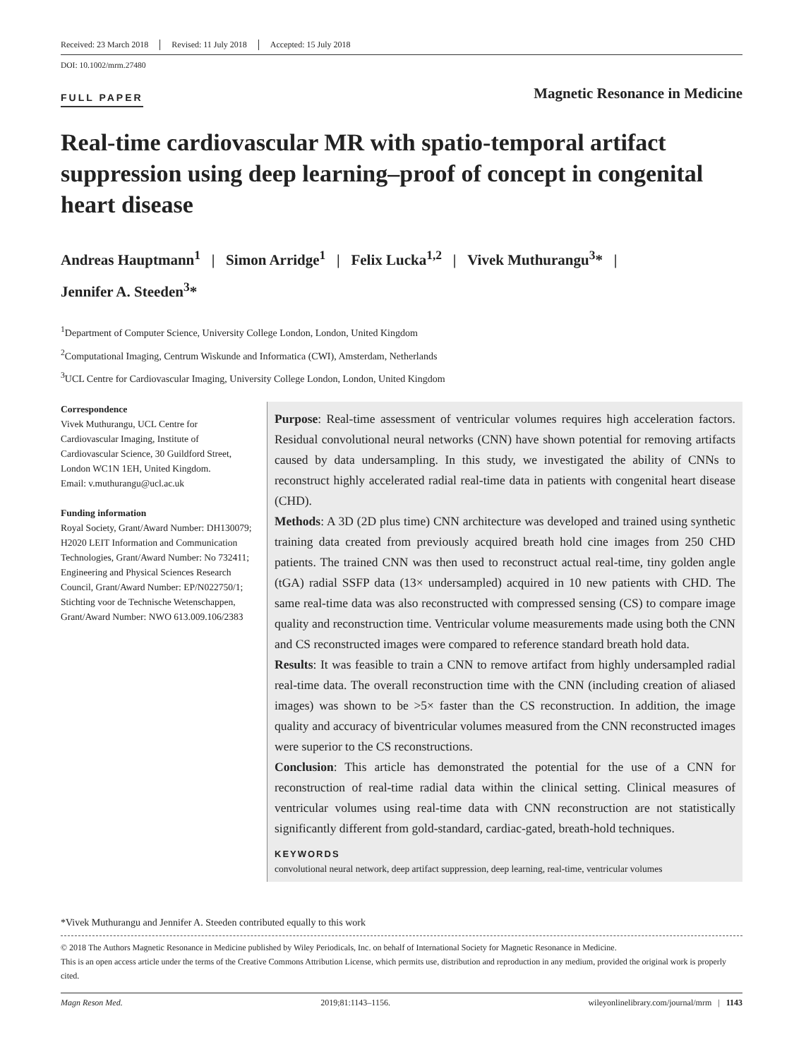Received: 23 March 2018 Revised: 11 July 2018 Accepted: 15 July 2018
DOI: 10.1002/mrm.27480
FULL PAPER
Magnetic Resonance in Medicine
Real-time cardiovascular MR with spatio-temporal artifact suppression using deep learning–proof of concept in congenital heart disease
Andreas Hauptmann<sup>1</sup> | Simon Arridge<sup>1</sup> | Felix Lucka<sup>1,2</sup> | Vivek Muthurangu<sup>3</sup>* |
Jennifer A. Steeden<sup>3</sup>*
<sup>1</sup> Department of Computer Science, University College London, London, United Kingdom
<sup>2</sup> Computational Imaging, Centrum Wiskunde and Informatica (CWI), Amsterdam, Netherlands
<sup>3</sup> UCL Centre for Cardiovascular Imaging, University College London, London, United Kingdom
Correspondence
Vivek Muthurangu, UCL Centre for Cardiovascular Imaging, Institute of Cardiovascular Science, 30 Guildford Street, London WC1N 1EH, United Kingdom.
Email: v.muthurangu@ucl.ac.uk
Funding information
Royal Society, Grant/Award Number: DH130079; H2020 LEIT Information and Communication Technologies, Grant/Award Number: No 732411; Engineering and Physical Sciences Research Council, Grant/Award Number: EP/N022750/1; Stichting voor de Technische Wetenschappen, Grant/Award Number: NWO 613.009.106/2383
Purpose: Real-time assessment of ventricular volumes requires high acceleration factors. Residual convolutional neural networks (CNN) have shown potential for removing artifacts caused by data undersampling. In this study, we investigated the ability of CNNs to reconstruct highly accelerated radial real-time data in patients with congenital heart disease (CHD).
Methods: A 3D (2D plus time) CNN architecture was developed and trained using synthetic training data created from previously acquired breath hold cine images from 250 CHD patients. The trained CNN was then used to reconstruct actual real-time, tiny golden angle (tGA) radial SSFP data (13× undersampled) acquired in 10 new patients with CHD. The same real-time data was also reconstructed with compressed sensing (CS) to compare image quality and reconstruction time. Ventricular volume measurements made using both the CNN and CS reconstructed images were compared to reference standard breath hold data.
Results: It was feasible to train a CNN to remove artifact from highly undersampled radial real-time data. The overall reconstruction time with the CNN (including creation of aliased images) was shown to be >5× faster than the CS reconstruction. In addition, the image quality and accuracy of biventricular volumes measured from the CNN reconstructed images were superior to the CS reconstructions.
Conclusion: This article has demonstrated the potential for the use of a CNN for reconstruction of real-time radial data within the clinical setting. Clinical measures of ventricular volumes using real-time data with CNN reconstruction are not statistically significantly different from gold-standard, cardiac-gated, breath-hold techniques.
KEYWORDS
convolutional neural network, deep artifact suppression, deep learning, real-time, ventricular volumes
*Vivek Muthurangu and Jennifer A. Steeden contributed equally to this work
© 2018 The Authors Magnetic Resonance in Medicine published by Wiley Periodicals, Inc. on behalf of International Society for Magnetic Resonance in Medicine.
This is an open access article under the terms of the Creative Commons Attribution License, which permits use, distribution and reproduction in any medium, provided the original work is properly cited.
Magn Reson Med. 2019;81:1143–1156. wileyonlinelibrary.com/journal/mrm | 1143